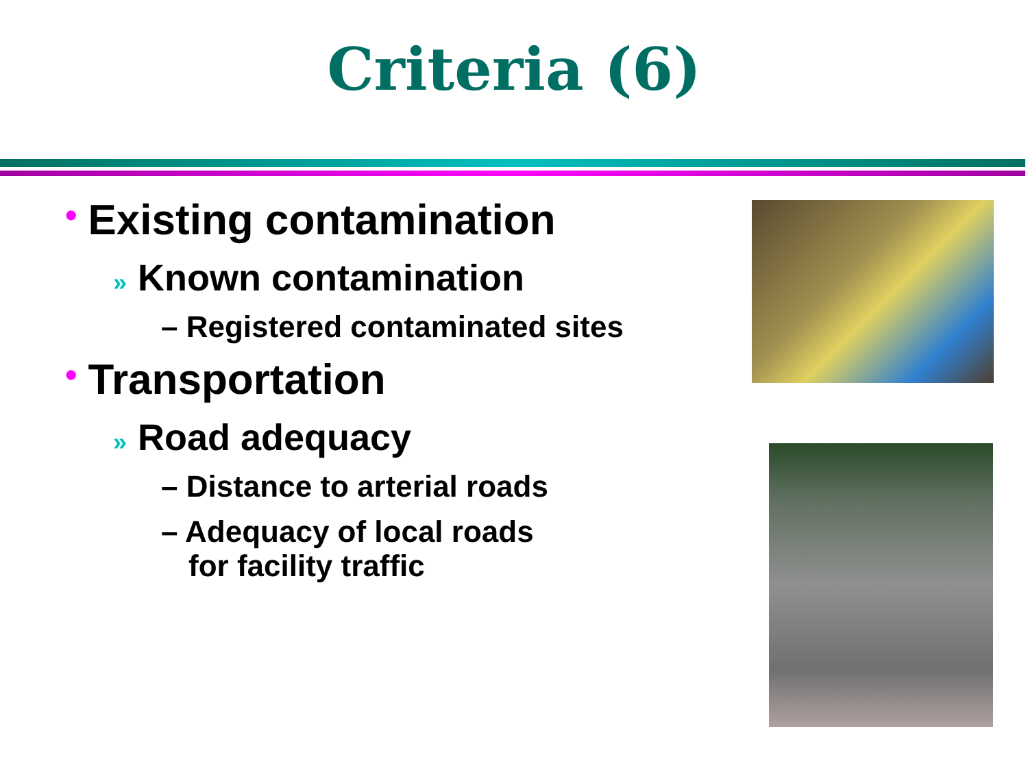Criteria (6)
• Existing contamination
» Known contamination
– Registered contaminated sites
• Transportation
» Road adequacy
– Distance to arterial roads
– Adequacy of local roads
for facility traffic